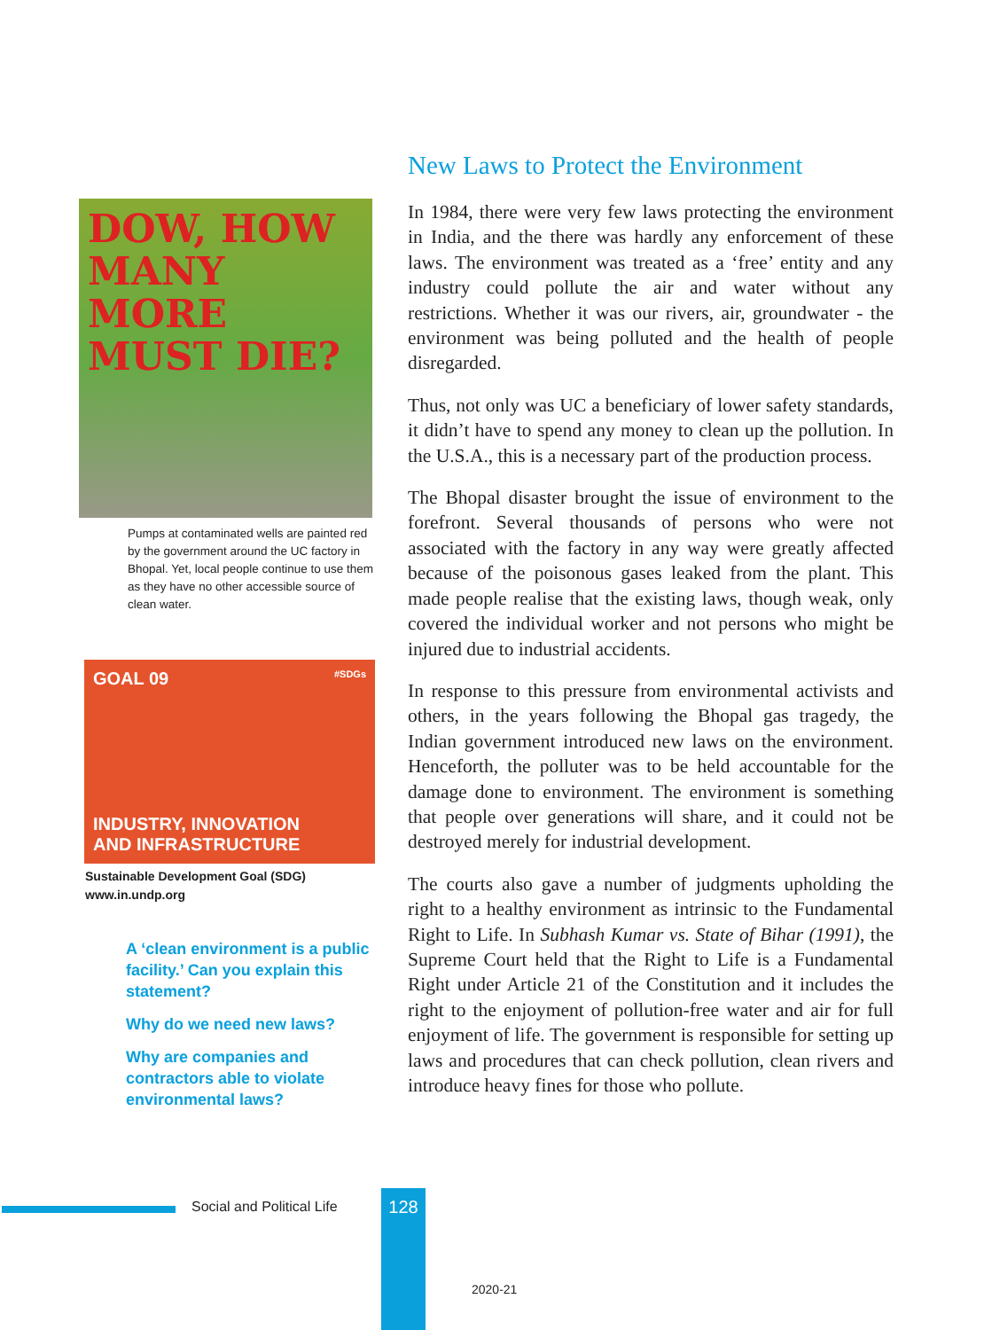DOW, HOW MANY MORE MUST DIE?
Pumps at contaminated wells are painted red by the government around the UC factory in Bhopal. Yet, local people continue to use them as they have no other accessible source of clean water.
GOAL 09 #SDGs
INDUSTRY, INNOVATION
AND INFRASTRUCTURE
Sustainable Development Goal (SDG)
www.in.undp.org
A ‘clean environment is a public facility.’ Can you explain this statement?
Why do we need new laws?
Why are companies and contractors able to violate environmental laws?
New Laws to Protect the Environment
In 1984, there were very few laws protecting the environment in India, and the there was hardly any enforcement of these laws. The environment was treated as a ‘free’ entity and any industry could pollute the air and water without any restrictions. Whether it was our rivers, air, groundwater - the environment was being polluted and the health of people disregarded.
Thus, not only was UC a beneficiary of lower safety standards, it didn’t have to spend any money to clean up the pollution. In the U.S.A., this is a necessary part of the production process.
The Bhopal disaster brought the issue of environment to the forefront. Several thousands of persons who were not associated with the factory in any way were greatly affected because of the poisonous gases leaked from the plant. This made people realise that the existing laws, though weak, only covered the individual worker and not persons who might be injured due to industrial accidents.
In response to this pressure from environmental activists and others, in the years following the Bhopal gas tragedy, the Indian government introduced new laws on the environment. Henceforth, the polluter was to be held accountable for the damage done to environment. The environment is something that people over generations will share, and it could not be destroyed merely for industrial development.
The courts also gave a number of judgments upholding the right to a healthy environment as intrinsic to the Fundamental Right to Life. In Subhash Kumar vs. State of Bihar (1991), the Supreme Court held that the Right to Life is a Fundamental Right under Article 21 of the Constitution and it includes the right to the enjoyment of pollution-free water and air for full enjoyment of life. The government is responsible for setting up laws and procedures that can check pollution, clean rivers and introduce heavy fines for those who pollute.
Social and Political Life 128
2020-21